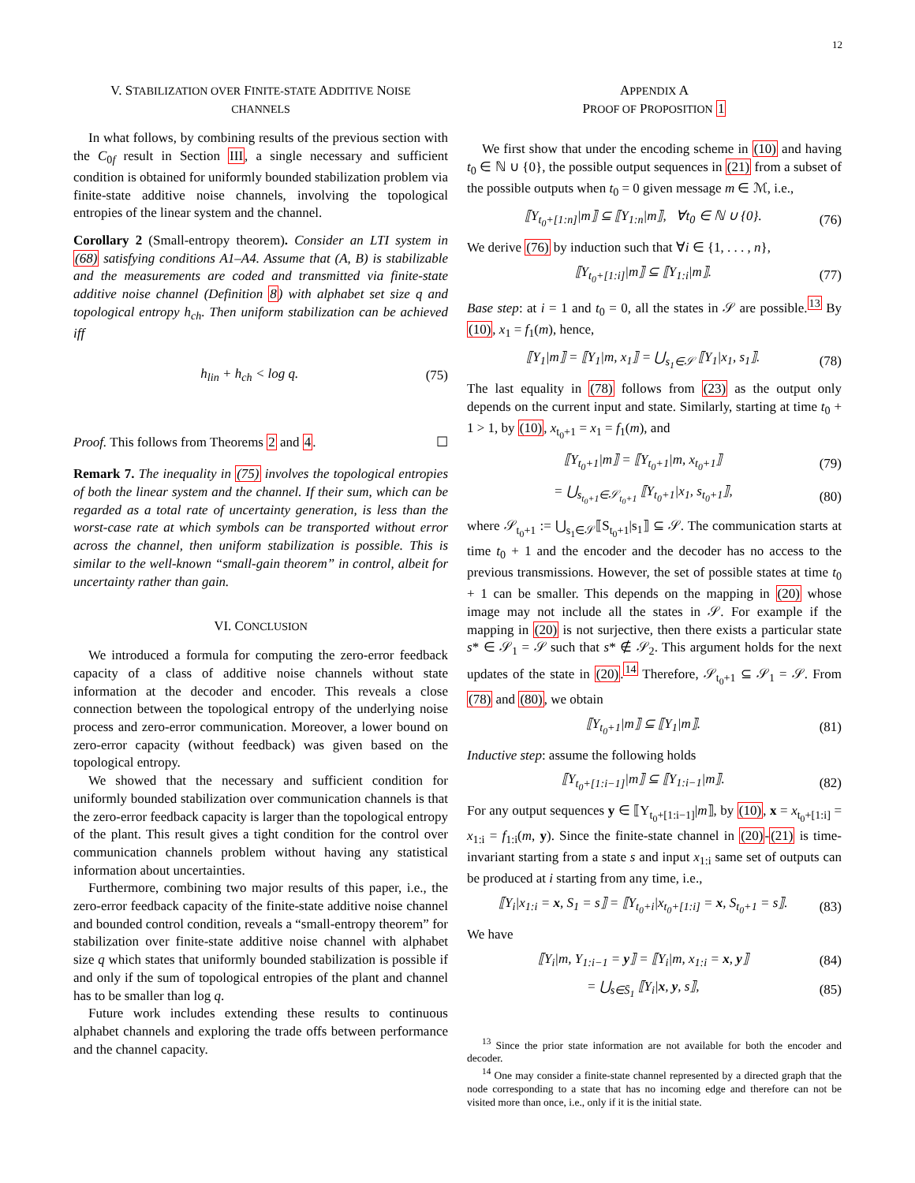12
V. STABILIZATION OVER FINITE-STATE ADDITIVE NOISE
CHANNELS
In what follows, by combining results of the previous section with the C<sub>0f</sub> result in Section III, a single necessary and sufficient condition is obtained for uniformly bounded stabilization problem via finite-state additive noise channels, involving the topological entropies of the linear system and the channel.
Corollary 2 (Small-entropy theorem). Consider an LTI system in (68) satisfying conditions A1–A4. Assume that (A, B) is stabilizable and the measurements are coded and transmitted via finite-state additive noise channel (Definition 8) with alphabet set size q and topological entropy h<sub>ch</sub>. Then uniform stabilization can be achieved iff
h<sub>lin</sub> + h<sub>ch</sub> < log q. (75)
Proof. This follows from Theorems 2 and 4. ☐
Remark 7. The inequality in (75) involves the topological entropies of both the linear system and the channel. If their sum, which can be regarded as a total rate of uncertainty generation, is less than the worst-case rate at which symbols can be transported without error across the channel, then uniform stabilization is possible. This is similar to the well-known “small-gain theorem” in control, albeit for uncertainty rather than gain.
VI. CONCLUSION
We introduced a formula for computing the zero-error feedback capacity of a class of additive noise channels without state information at the decoder and encoder. This reveals a close connection between the topological entropy of the underlying noise process and zero-error communication. Moreover, a lower bound on zero-error capacity (without feedback) was given based on the topological entropy.
We showed that the necessary and sufficient condition for uniformly bounded stabilization over communication channels is that the zero-error feedback capacity is larger than the topological entropy of the plant. This result gives a tight condition for the control over communication channels problem without having any statistical information about uncertainties.
Furthermore, combining two major results of this paper, i.e., the zero-error feedback capacity of the finite-state additive noise channel and bounded control condition, reveals a “small-entropy theorem” for stabilization over finite-state additive noise channel with alphabet size q which states that uniformly bounded stabilization is possible if and only if the sum of topological entropies of the plant and channel has to be smaller than log q.
Future work includes extending these results to continuous alphabet channels and exploring the trade offs between performance and the channel capacity.
APPENDIX A
PROOF OF PROPOSITION 1
We first show that under the encoding scheme in (10) and having t<sub>0</sub> ∈ ℕ ∪ {0}, the possible output sequences in (21) from a subset of the possible outputs when t<sub>0</sub> = 0 given message m ∈ ℳ, i.e.,
⟦Y<sub>t<sub>0</sub>+[1:n]</sub>|m⟧ ⊆ ⟦Y<sub>1:n</sub>|m⟧, ∀t<sub>0</sub> ∈ ℕ ∪ {0}. (76)
We derive (76) by induction such that ∀i ∈ {1, . . . , n},
⟦Y<sub>t<sub>0</sub>+[1:i]</sub>|m⟧ ⊆ ⟦Y<sub>1:i</sub>|m⟧. (77)
Base step: at i = 1 and t<sub>0</sub> = 0, all the states in 𝒮 are possible.<sup>13</sup> By (10), x<sub>1</sub> = f<sub>1</sub>(m), hence,
⟦Y<sub>1</sub>|m⟧ = ⟦Y<sub>1</sub>|m, x<sub>1</sub>⟧ = ⋃<sub>s<sub>1</sub>∈𝒮</sub> ⟦Y<sub>1</sub>|x<sub>1</sub>, s<sub>1</sub>⟧. (78)
The last equality in (78) follows from (23) as the output only depends on the current input and state. Similarly, starting at time t<sub>0</sub> + 1 > 1, by (10), x<sub>t<sub>0</sub>+1</sub> = x<sub>1</sub> = f<sub>1</sub>(m), and
⟦Y<sub>t<sub>0</sub>+1</sub>|m⟧ = ⟦Y<sub>t<sub>0</sub>+1</sub>|m, x<sub>t<sub>0</sub>+1</sub>⟧ (79)
= ⋃<sub>s<sub>t<sub>0</sub>+1</sub>∈𝒮<sub>t<sub>0</sub>+1</sub></sub> ⟦Y<sub>t<sub>0</sub>+1</sub>|x<sub>1</sub>, s<sub>t<sub>0</sub>+1</sub>⟧, (80)
where 𝒮<sub>t<sub>0</sub>+1</sub> := ⋃<sub>s<sub>1</sub>∈𝒮</sub>⟦S<sub>t<sub>0</sub>+1</sub>|s<sub>1</sub>⟧ ⊆ 𝒮. The communication starts at time t<sub>0</sub> + 1 and the encoder and the decoder has no access to the previous transmissions. However, the set of possible states at time t<sub>0</sub> + 1 can be smaller. This depends on the mapping in (20) whose image may not include all the states in 𝒮. For example if the mapping in (20) is not surjective, then there exists a particular state s* ∈ 𝒮<sub>1</sub> = 𝒮 such that s* ∉ 𝒮<sub>2</sub>. This argument holds for the next updates of the state in (20).<sup>14</sup> Therefore, 𝒮<sub>t<sub>0</sub>+1</sub> ⊆ 𝒮<sub>1</sub> = 𝒮. From (78) and (80), we obtain
⟦Y<sub>t<sub>0</sub>+1</sub>|m⟧ ⊆ ⟦Y<sub>1</sub>|m⟧. (81)
Inductive step: assume the following holds
⟦Y<sub>t<sub>0</sub>+[1:i−1]</sub>|m⟧ ⊆ ⟦Y<sub>1:i−1</sub>|m⟧. (82)
For any output sequences y ∈ ⟦Y<sub>t<sub>0</sub>+[1:i−1]</sub>|m⟧, by (10), x = x<sub>t<sub>0</sub>+[1:i]</sub> = x<sub>1:i</sub> = f<sub>1:i</sub>(m, y). Since the finite-state channel in (20)-(21) is time-invariant starting from a state s and input x<sub>1:i</sub> same set of outputs can be produced at i starting from any time, i.e.,
⟦Y<sub>i</sub>|x<sub>1:i</sub> = x, S<sub>1</sub> = s⟧ = ⟦Y<sub>t<sub>0</sub>+i</sub>|x<sub>t<sub>0</sub>+[1:i]</sub> = x, S<sub>t<sub>0</sub>+1</sub> = s⟧. (83)
We have
⟦Y<sub>i</sub>|m, Y<sub>1:i−1</sub> = y⟧ = ⟦Y<sub>i</sub>|m, x<sub>1:i</sub> = x, y⟧ (84)
= ⋃<sub>s∈S̄<sub>1</sub></sub> ⟦Y<sub>i</sub>|x, y, s⟧, (85)
<sup>13</sup> Since the prior state information are not available for both the encoder and decoder.
<sup>14</sup> One may consider a finite-state channel represented by a directed graph that the node corresponding to a state that has no incoming edge and therefore can not be visited more than once, i.e., only if it is the initial state.